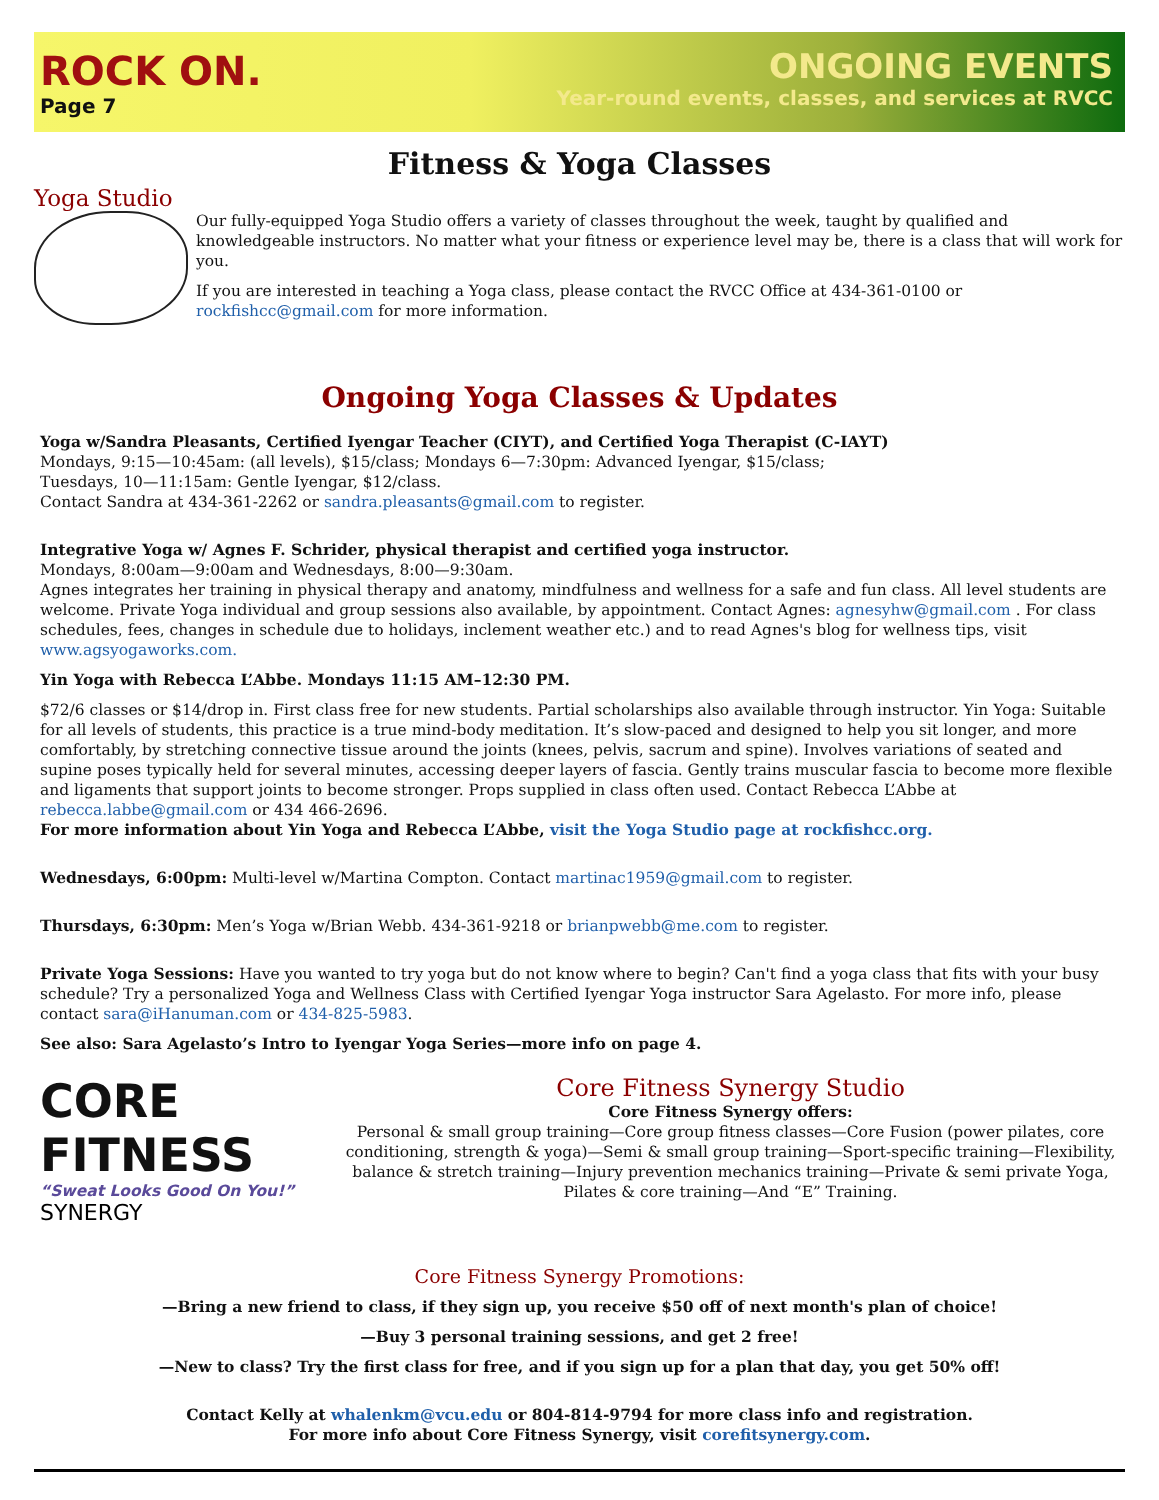ROCK ON.
Page 7
ONGOING EVENTS
Year-round events, classes, and services at RVCC
Fitness & Yoga Classes
Yoga Studio
Our fully-equipped Yoga Studio offers a variety of classes throughout the week, taught by qualified and knowledgeable instructors. No matter what your fitness or experience level may be, there is a class that will work for you.
If you are interested in teaching a Yoga class, please contact the RVCC Office at 434-361-0100 or rockfishcc@gmail.com for more information.
Ongoing Yoga Classes & Updates
Yoga w/Sandra Pleasants, Certified Iyengar Teacher (CIYT), and Certified Yoga Therapist (C-IAYT)
Mondays, 9:15—10:45am: (all levels), $15/class; Mondays 6—7:30pm: Advanced Iyengar, $15/class;
Tuesdays, 10—11:15am: Gentle Iyengar, $12/class.
Contact Sandra at 434-361-2262 or sandra.pleasants@gmail.com to register.
Integrative Yoga w/ Agnes F. Schrider, physical therapist and certified yoga instructor.
Mondays, 8:00am—9:00am and Wednesdays, 8:00—9:30am.
Agnes integrates her training in physical therapy and anatomy, mindfulness and wellness for a safe and fun class. All level students are welcome. Private Yoga individual and group sessions also available, by appointment. Contact Agnes: agnesyhw@gmail.com . For class schedules, fees, changes in schedule due to holidays, inclement weather etc.) and to read Agnes's blog for wellness tips, visit www.agsyogaworks.com.
Yin Yoga with Rebecca L’Abbe. Mondays 11:15 AM–12:30 PM.
$72/6 classes or $14/drop in. First class free for new students. Partial scholarships also available through instructor. Yin Yoga: Suitable for all levels of students, this practice is a true mind-body meditation. It’s slow-paced and designed to help you sit longer, and more comfortably, by stretching connective tissue around the joints (knees, pelvis, sacrum and spine). Involves variations of seated and supine poses typically held for several minutes, accessing deeper layers of fascia. Gently trains muscular fascia to become more flexible and ligaments that support joints to become stronger. Props supplied in class often used. Contact Rebecca L’Abbe at rebecca.labbe@gmail.com or 434 466-2696.
For more information about Yin Yoga and Rebecca L’Abbe, visit the Yoga Studio page at rockfishcc.org.
Wednesdays, 6:00pm: Multi-level w/Martina Compton. Contact martinac1959@gmail.com to register.
Thursdays, 6:30pm: Men’s Yoga w/Brian Webb. 434-361-9218 or brianpwebb@me.com to register.
Private Yoga Sessions: Have you wanted to try yoga but do not know where to begin? Can't find a yoga class that fits with your busy schedule? Try a personalized Yoga and Wellness Class with Certified Iyengar Yoga instructor Sara Agelasto. For more info, please contact sara@iHanuman.com or 434-825-5983.
See also: Sara Agelasto’s Intro to Iyengar Yoga Series—more info on page 4.
CORE FITNESS
“Sweat Looks Good On You!” SYNERGY
Core Fitness Synergy Studio
Core Fitness Synergy offers:
Personal & small group training—Core group fitness classes—Core Fusion (power pilates, core conditioning, strength & yoga)—Semi & small group training—Sport-specific training—Flexibility, balance & stretch training—Injury prevention mechanics training—Private & semi private Yoga, Pilates & core training—And “E” Training.
Core Fitness Synergy Promotions:
—Bring a new friend to class, if they sign up, you receive $50 off of next month's plan of choice!
—Buy 3 personal training sessions, and get 2 free!
—New to class? Try the first class for free, and if you sign up for a plan that day, you get 50% off!
Contact Kelly at whalenkm@vcu.edu or 804-814-9794 for more class info and registration.
For more info about Core Fitness Synergy, visit corefitsynergy.com.